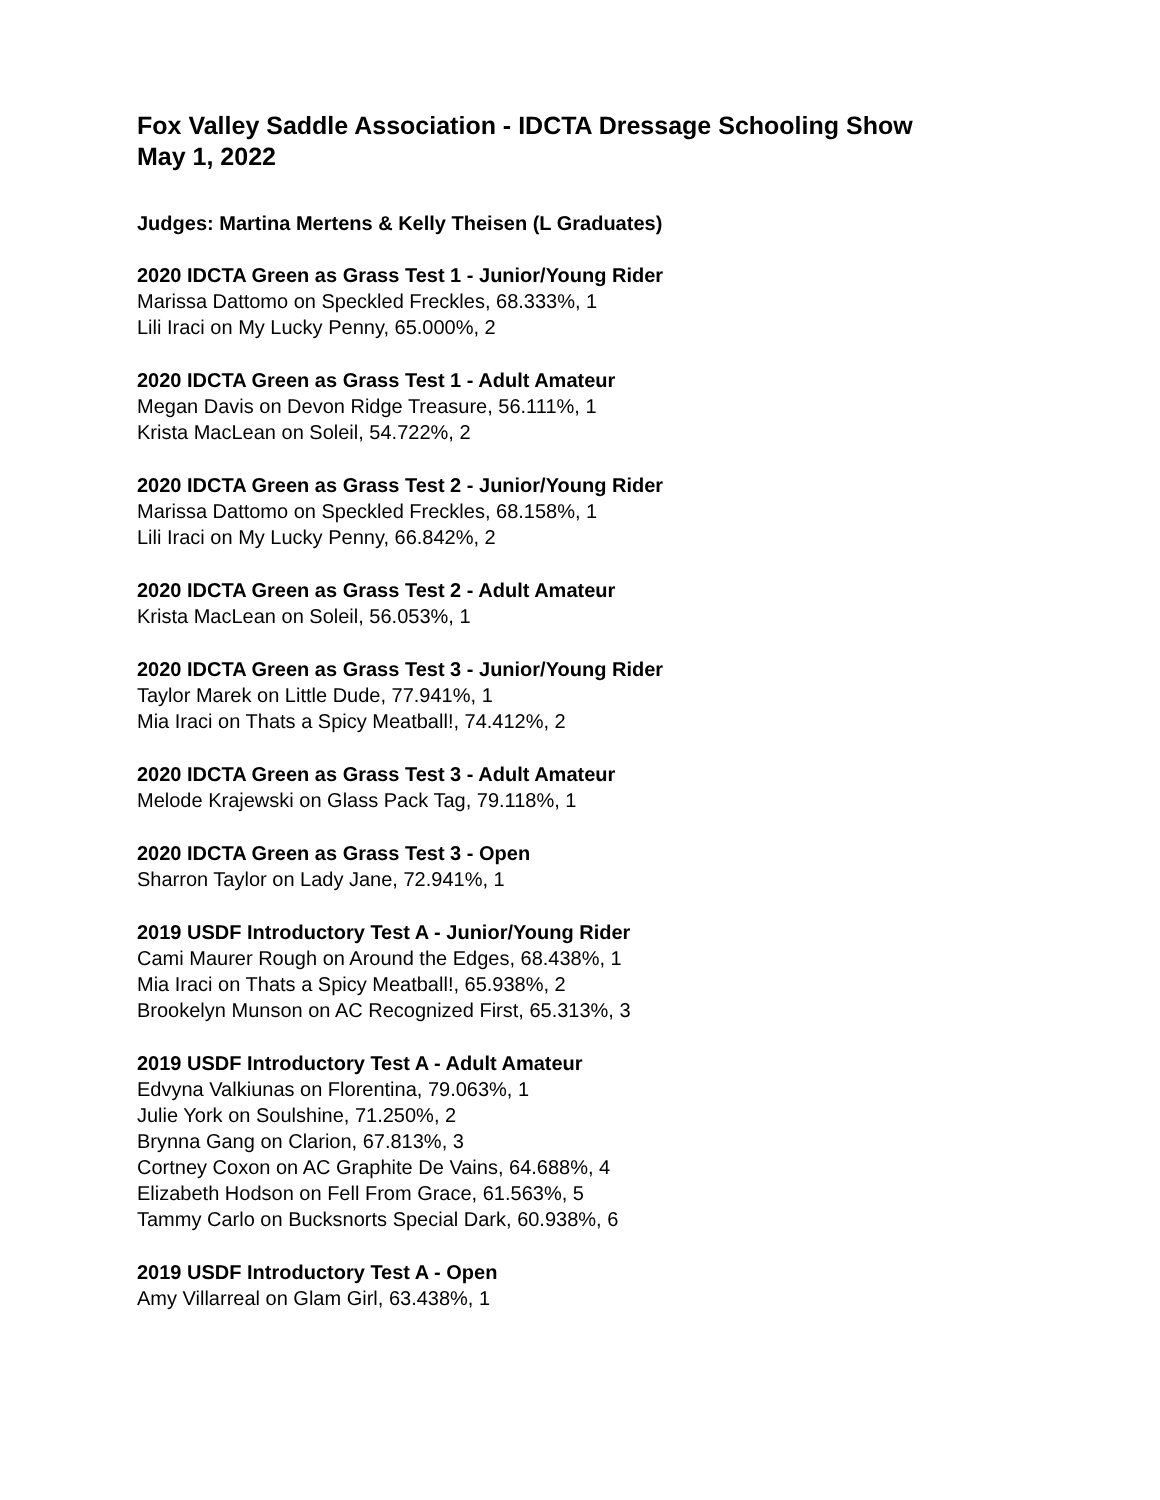Fox Valley Saddle Association - IDCTA Dressage Schooling Show
May 1, 2022
Judges: Martina Mertens & Kelly Theisen (L Graduates)
2020 IDCTA Green as Grass Test 1 - Junior/Young Rider
Marissa Dattomo on Speckled Freckles, 68.333%, 1
Lili Iraci on My Lucky Penny, 65.000%, 2
2020 IDCTA Green as Grass Test 1 - Adult Amateur
Megan Davis on Devon Ridge Treasure, 56.111%, 1
Krista MacLean on Soleil, 54.722%, 2
2020 IDCTA Green as Grass Test 2 - Junior/Young Rider
Marissa Dattomo on Speckled Freckles, 68.158%, 1
Lili Iraci on My Lucky Penny, 66.842%, 2
2020 IDCTA Green as Grass Test 2 - Adult Amateur
Krista MacLean on Soleil, 56.053%, 1
2020 IDCTA Green as Grass Test 3 - Junior/Young Rider
Taylor Marek on Little Dude, 77.941%, 1
Mia Iraci on Thats a Spicy Meatball!, 74.412%, 2
2020 IDCTA Green as Grass Test 3 - Adult Amateur
Melode Krajewski on Glass Pack Tag, 79.118%, 1
2020 IDCTA Green as Grass Test 3 - Open
Sharron Taylor on Lady Jane, 72.941%, 1
2019 USDF Introductory Test A - Junior/Young Rider
Cami Maurer Rough on Around the Edges, 68.438%, 1
Mia Iraci on Thats a Spicy Meatball!, 65.938%, 2
Brookelyn Munson on AC Recognized First, 65.313%, 3
2019 USDF Introductory Test A - Adult Amateur
Edvyna Valkiunas on Florentina, 79.063%, 1
Julie York on Soulshine, 71.250%, 2
Brynna Gang on Clarion, 67.813%, 3
Cortney Coxon on AC Graphite De Vains, 64.688%, 4
Elizabeth Hodson on Fell From Grace, 61.563%, 5
Tammy Carlo on Bucksnorts Special Dark, 60.938%, 6
2019 USDF Introductory Test A - Open
Amy Villarreal on Glam Girl, 63.438%, 1